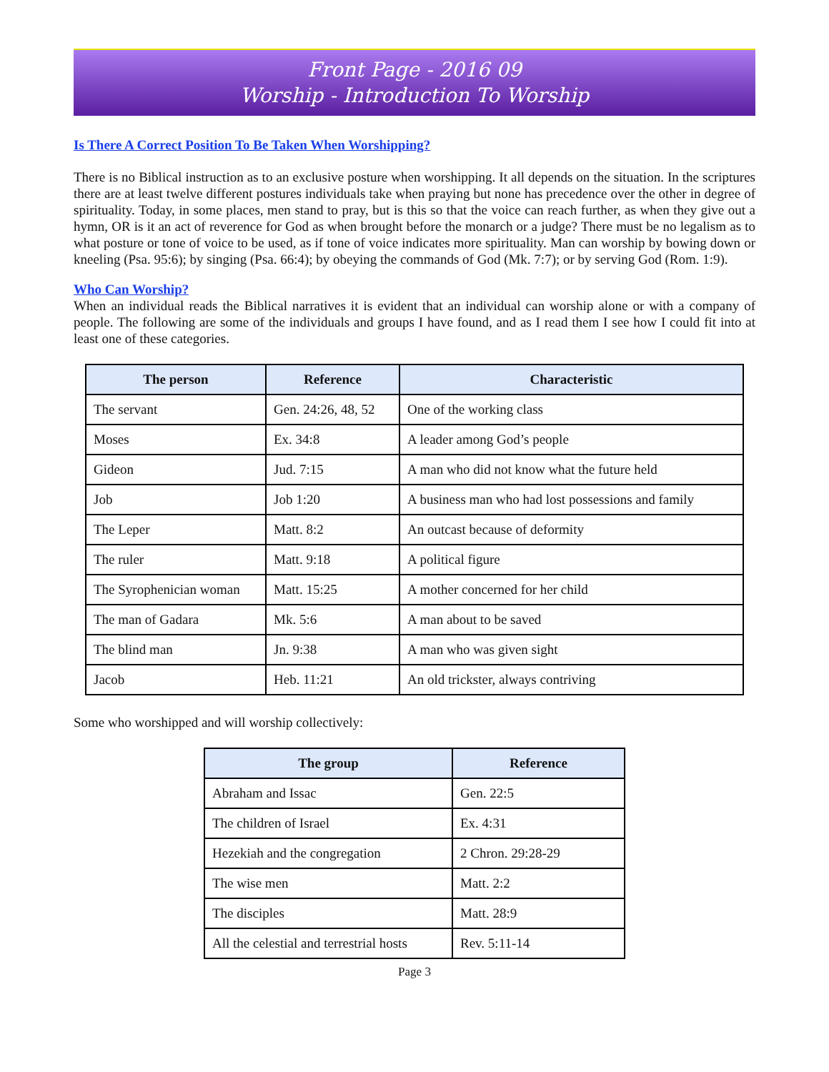Front Page - 2016 09
Worship - Introduction To Worship
Is There A Correct Position To Be Taken When Worshipping?
There is no Biblical instruction as to an exclusive posture when worshipping. It all depends on the situation. In the scriptures there are at least twelve different postures individuals take when praying but none has precedence over the other in degree of spirituality. Today, in some places, men stand to pray, but is this so that the voice can reach further, as when they give out a hymn, OR is it an act of reverence for God as when brought before the monarch or a judge? There must be no legalism as to what posture or tone of voice to be used, as if tone of voice indicates more spirituality. Man can worship by bowing down or kneeling (Psa. 95:6); by singing (Psa. 66:4); by obeying the commands of God (Mk. 7:7); or by serving God (Rom. 1:9).
Who Can Worship?
When an individual reads the Biblical narratives it is evident that an individual can worship alone or with a company of people. The following are some of the individuals and groups I have found, and as I read them I see how I could fit into at least one of these categories.
| The person | Reference | Characteristic |
| --- | --- | --- |
| The servant | Gen. 24:26, 48, 52 | One of the working class |
| Moses | Ex. 34:8 | A leader among God’s people |
| Gideon | Jud. 7:15 | A man who did not know what the future held |
| Job | Job 1:20 | A business man who had lost possessions and family |
| The Leper | Matt. 8:2 | An outcast because of deformity |
| The ruler | Matt. 9:18 | A political figure |
| The Syrophenician woman | Matt. 15:25 | A mother concerned for her child |
| The man of Gadara | Mk. 5:6 | A man about to be saved |
| The blind man | Jn. 9:38 | A man who was given sight |
| Jacob | Heb. 11:21 | An old trickster, always contriving |
Some who worshipped and will worship collectively:
| The group | Reference |
| --- | --- |
| Abraham and Issac | Gen. 22:5 |
| The children of Israel | Ex. 4:31 |
| Hezekiah and the congregation | 2 Chron. 29:28-29 |
| The wise men | Matt. 2:2 |
| The disciples | Matt. 28:9 |
| All the celestial and terrestrial hosts | Rev. 5:11-14 |
Page 3